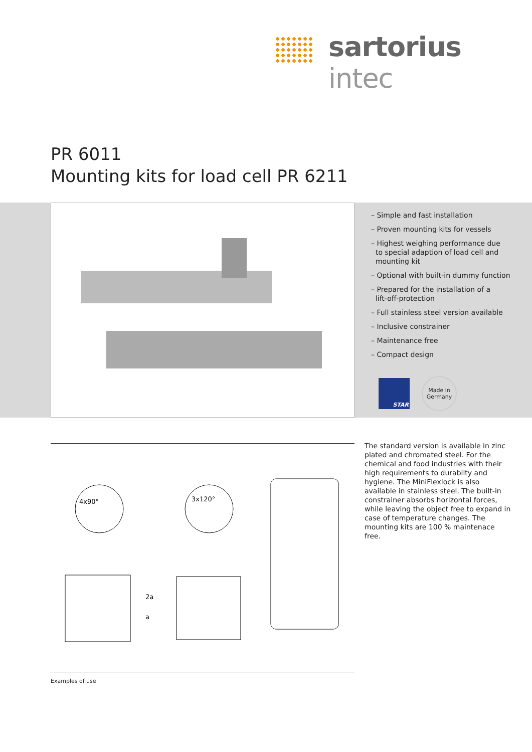sartorius intec
PR 6011
Mounting kits for load cell PR 6211
– Simple and fast installation
– Proven mounting kits for vessels
– Highest weighing performance due
to special adaption of load cell and
mounting kit
– Optional with built-in dummy function
– Prepared for the installation of a
lift-off-protection
– Full stainless steel version available
– Inclusive constrainer
– Maintenance free
– Compact design
STAR
Made in
Germany
4x90°
3x120°
2a
a
The standard version is available in zinc plated and chromated steel. For the chemical and food industries with their high requirements to durabilty and hygiene. The MiniFlexlock is also available in stainless steel. The built-in constrainer absorbs horizontal forces, while leaving the object free to expand in case of temperature changes. The mounting kits are 100 % maintenace free.
Examples of use